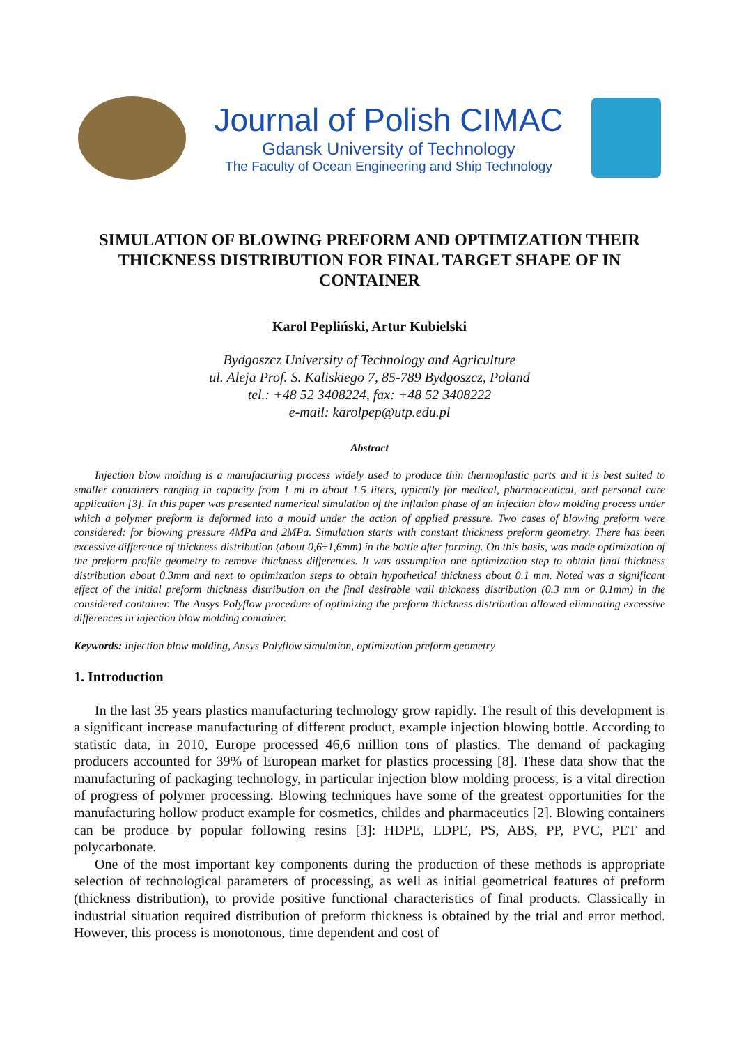Journal of Polish CIMAC
Gdansk University of Technology
The Faculty of Ocean Engineering and Ship Technology
SIMULATION OF BLOWING PREFORM AND OPTIMIZATION THEIR THICKNESS DISTRIBUTION FOR FINAL TARGET SHAPE OF IN CONTAINER
Karol Pepliński, Artur Kubielski
Bydgoszcz University of Technology and Agriculture
ul. Aleja Prof. S. Kaliskiego 7, 85-789 Bydgoszcz, Poland
tel.: +48 52 3408224, fax: +48 52 3408222
e-mail: karolpep@utp.edu.pl
Abstract
Injection blow molding is a manufacturing process widely used to produce thin thermoplastic parts and it is best suited to smaller containers ranging in capacity from 1 ml to about 1.5 liters, typically for medical, pharmaceutical, and personal care application [3]. In this paper was presented numerical simulation of the inflation phase of an injection blow molding process under which a polymer preform is deformed into a mould under the action of applied pressure. Two cases of blowing preform were considered: for blowing pressure 4MPa and 2MPa. Simulation starts with constant thickness preform geometry. There has been excessive difference of thickness distribution (about 0,6÷1,6mm) in the bottle after forming. On this basis, was made optimization of the preform profile geometry to remove thickness differences. It was assumption one optimization step to obtain final thickness distribution about 0.3mm and next to optimization steps to obtain hypothetical thickness about 0.1 mm. Noted was a significant effect of the initial preform thickness distribution on the final desirable wall thickness distribution (0.3 mm or 0.1mm) in the considered container. The Ansys Polyflow procedure of optimizing the preform thickness distribution allowed eliminating excessive differences in injection blow molding container.
Keywords: injection blow molding, Ansys Polyflow simulation, optimization preform geometry
1. Introduction
In the last 35 years plastics manufacturing technology grow rapidly. The result of this development is a significant increase manufacturing of different product, example injection blowing bottle. According to statistic data, in 2010, Europe processed 46,6 million tons of plastics. The demand of packaging producers accounted for 39% of European market for plastics processing [8]. These data show that the manufacturing of packaging technology, in particular injection blow molding process, is a vital direction of progress of polymer processing. Blowing techniques have some of the greatest opportunities for the manufacturing hollow product example for cosmetics, childes and pharmaceutics [2]. Blowing containers can be produce by popular following resins [3]: HDPE, LDPE, PS, ABS, PP, PVC, PET and polycarbonate.
One of the most important key components during the production of these methods is appropriate selection of technological parameters of processing, as well as initial geometrical features of preform (thickness distribution), to provide positive functional characteristics of final products. Classically in industrial situation required distribution of preform thickness is obtained by the trial and error method. However, this process is monotonous, time dependent and cost of